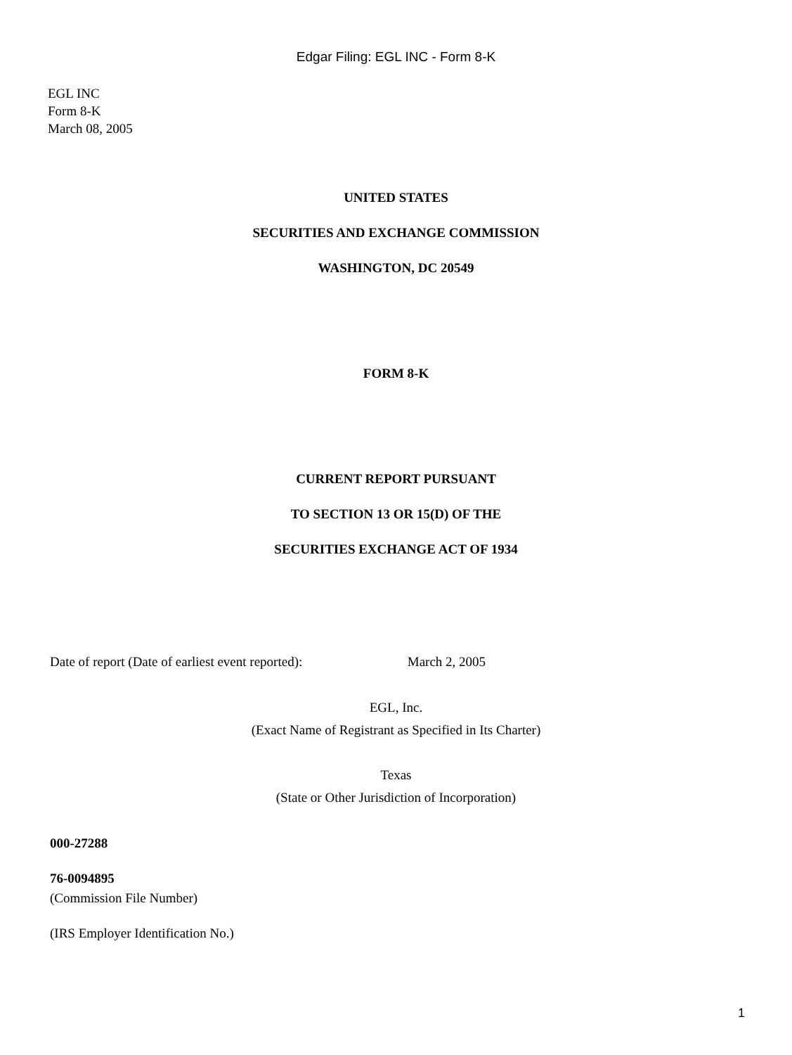Edgar Filing: EGL INC - Form 8-K
EGL INC
Form 8-K
March 08, 2005
UNITED STATES
SECURITIES AND EXCHANGE COMMISSION
WASHINGTON, DC 20549
FORM 8-K
CURRENT REPORT PURSUANT
TO SECTION 13 OR 15(D) OF THE
SECURITIES EXCHANGE ACT OF 1934
Date of report (Date of earliest event reported): March 2, 2005
EGL, Inc.
(Exact Name of Registrant as Specified in Its Charter)
Texas
(State or Other Jurisdiction of Incorporation)
000-27288
76-0094895
(Commission File Number)
(IRS Employer Identification No.)
1